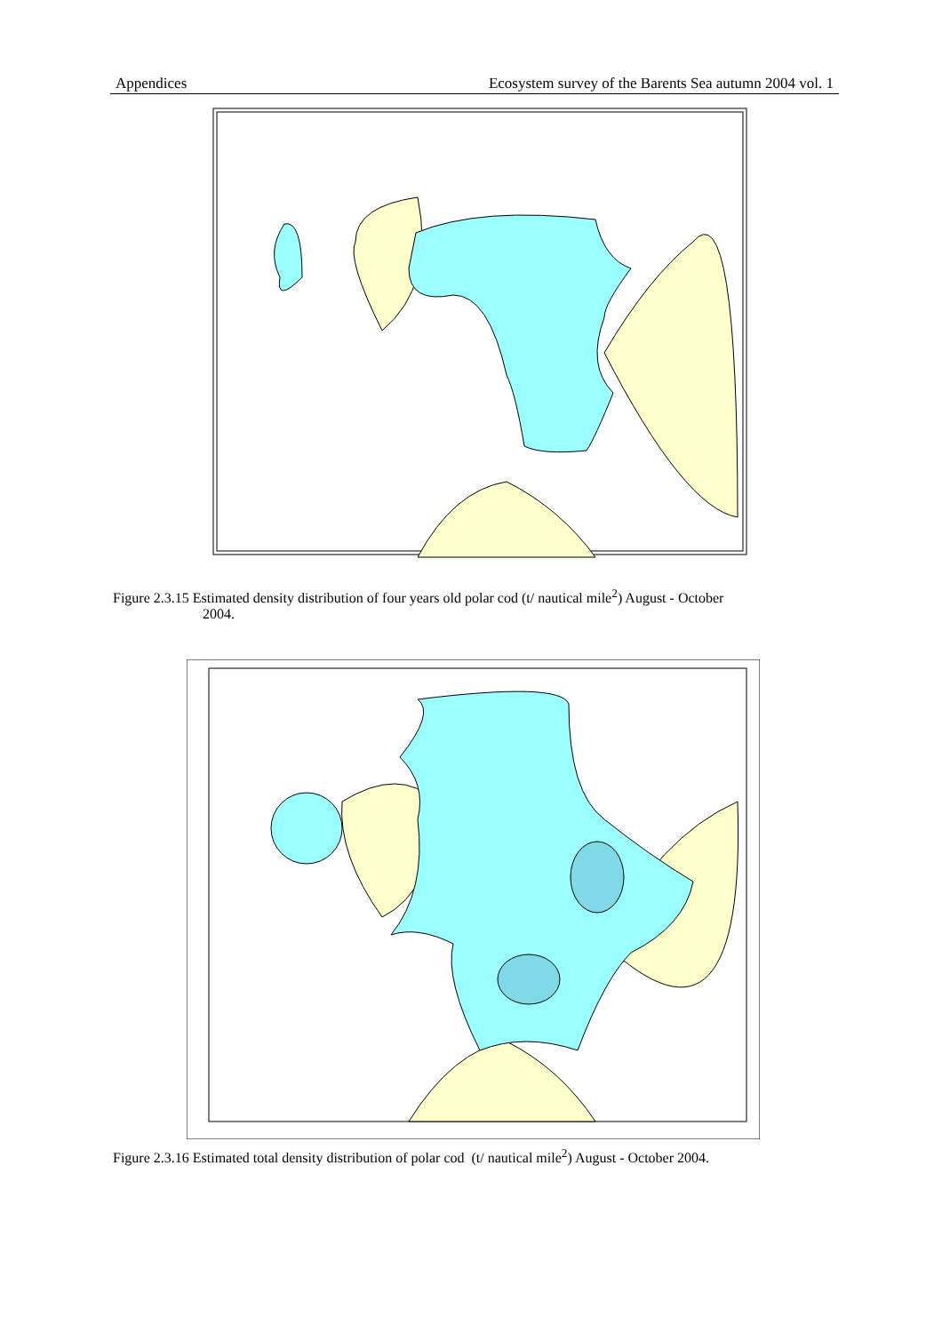Appendices Ecosystem survey of the Barents Sea autumn 2004 vol. 1
Figure 2.3.15 Estimated density distribution of four years old polar cod (t/ nautical mile<sup>2</sup>) August - October
2004.
Figure 2.3.16 Estimated total density distribution of polar cod (t/ nautical mile<sup>2</sup>) August - October 2004.